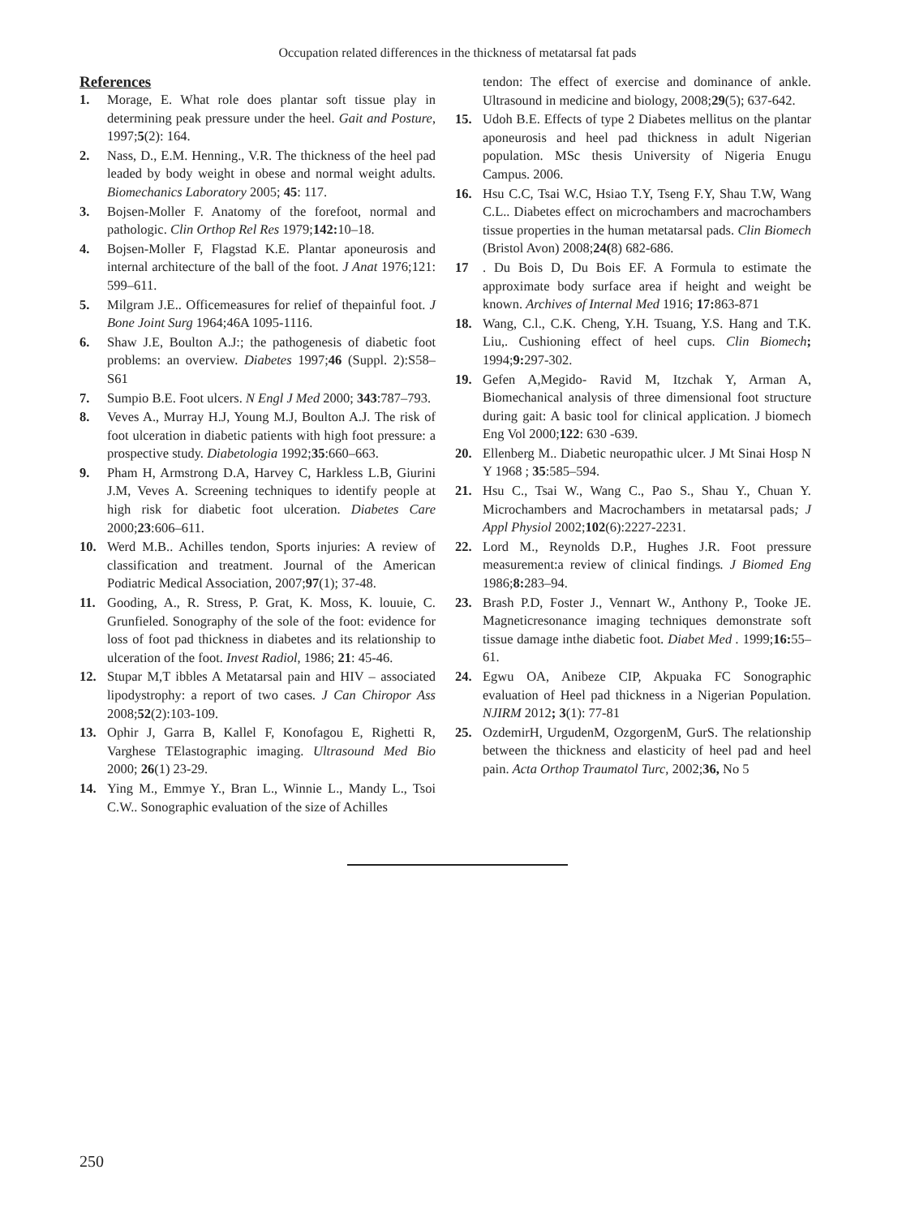Occupation related differences in the thickness of metatarsal fat pads
References
1. Morage, E. What role does plantar soft tissue play in determining peak pressure under the heel. Gait and Posture, 1997;5(2): 164.
2. Nass, D., E.M. Henning., V.R. The thickness of the heel pad leaded by body weight in obese and normal weight adults. Biomechanics Laboratory 2005; 45: 117.
3. Bojsen-Moller F. Anatomy of the forefoot, normal and pathologic. Clin Orthop Rel Res 1979;142: 10–18.
4. Bojsen-Moller F, Flagstad K.E. Plantar aponeurosis and internal architecture of the ball of the foot. J Anat 1976;121: 599–611.
5. Milgram J.E.. Officemeasures for relief of thepainful foot. J Bone Joint Surg 1964;46A 1095-1116.
6. Shaw J.E, Boulton A.J:; the pathogenesis of diabetic foot problems: an overview. Diabetes 1997;46 (Suppl. 2):S58–S61
7. Sumpio B.E. Foot ulcers. N Engl J Med 2000; 343:787–793.
8. Veves A., Murray H.J, Young M.J, Boulton A.J. The risk of foot ulceration in diabetic patients with high foot pressure: a prospective study. Diabetologia 1992;35:660–663.
9. Pham H, Armstrong D.A, Harvey C, Harkless L.B, Giurini J.M, Veves A. Screening techniques to identify people at high risk for diabetic foot ulceration. Diabetes Care 2000;23:606–611.
10. Werd M.B.. Achilles tendon, Sports injuries: A review of classification and treatment. Journal of the American Podiatric Medical Association, 2007;97(1); 37-48.
11. Gooding, A., R. Stress, P. Grat, K. Moss, K. louuie, C. Grunfieled. Sonography of the sole of the foot: evidence for loss of foot pad thickness in diabetes and its relationship to ulceration of the foot. Invest Radiol, 1986; 21: 45-46.
12. Stupar M,T ibbles A Metatarsal pain and HIV – associated lipodystrophy: a report of two cases. J Can Chiropor Ass 2008;52(2):103-109.
13. Ophir J, Garra B, Kallel F, Konofagou E, Righetti R, Varghese TElastographic imaging. Ultrasound Med Bio 2000; 26(1) 23-29.
14. Ying M., Emmye Y., Bran L., Winnie L., Mandy L., Tsoi C.W.. Sonographic evaluation of the size of Achilles
tendon: The effect of exercise and dominance of ankle. Ultrasound in medicine and biology, 2008;29(5); 637-642.
15. Udoh B.E. Effects of type 2 Diabetes mellitus on the plantar aponeurosis and heel pad thickness in adult Nigerian population. MSc thesis University of Nigeria Enugu Campus. 2006.
16. Hsu C.C, Tsai W.C, Hsiao T.Y, Tseng F.Y, Shau T.W, Wang C.L.. Diabetes effect on microchambers and macrochambers tissue properties in the human metatarsal pads. Clin Biomech (Bristol Avon) 2008;24(8) 682-686.
17. Du Bois D, Du Bois EF. A Formula to estimate the approximate body surface area if height and weight be known. Archives of Internal Med 1916; 17: 863-871
18. Wang, C.l., C.K. Cheng, Y.H. Tsuang, Y.S. Hang and T.K. Liu,. Cushioning effect of heel cups. Clin Biomech; 1994;9: 297-302.
19. Gefen A,Megido- Ravid M, Itzchak Y, Arman A, Biomechanical analysis of three dimensional foot structure during gait: A basic tool for clinical application. J biomech Eng Vol 2000;122: 630 -639.
20. Ellenberg M.. Diabetic neuropathic ulcer. J Mt Sinai Hosp N Y 1968 ; 35:585–594.
21. Hsu C., Tsai W., Wang C., Pao S., Shau Y., Chuan Y. Microchambers and Macrochambers in metatarsal pads; J Appl Physiol 2002;102(6):2227-2231.
22. Lord M., Reynolds D.P., Hughes J.R. Foot pressure measurement:a review of clinical findings. J Biomed Eng 1986;8: 283–94.
23. Brash P.D, Foster J., Vennart W., Anthony P., Tooke JE. Magneticresonance imaging techniques demonstrate soft tissue damage inthe diabetic foot. Diabet Med . 1999;16: 55–61.
24. Egwu OA, Anibeze CIP, Akpuaka FC Sonographic evaluation of Heel pad thickness in a Nigerian Population. NJIRM 2012; 3(1): 77-81
25. OzdemirH, UrgudenM, OzgorgenM, GurS. The relationship between the thickness and elasticity of heel pad and heel pain. Acta Orthop Traumatol Turc, 2002;36, No 5
250